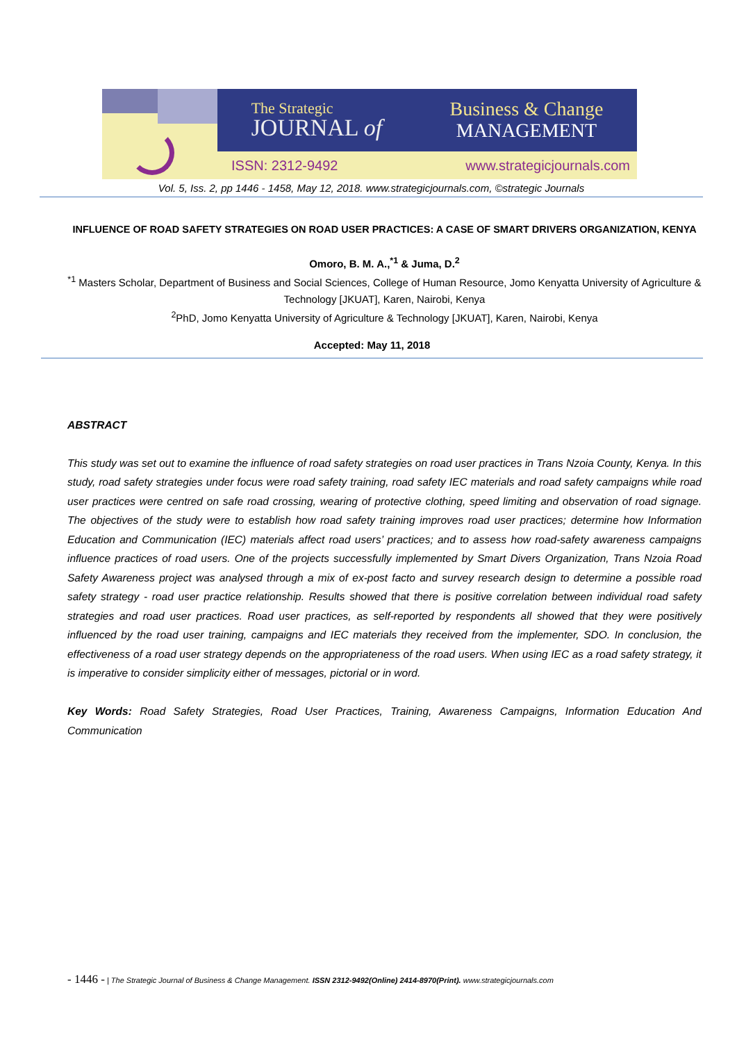The Strategic
JOURNAL of
Business & Change
MANAGEMENT
ISSN: 2312-9492 www.strategicjournals.com
Vol. 5, Iss. 2, pp 1446 - 1458, May 12, 2018. www.strategicjournals.com, ©strategic Journals
INFLUENCE OF ROAD SAFETY STRATEGIES ON ROAD USER PRACTICES: A CASE OF SMART DRIVERS ORGANIZATION, KENYA
Omoro, B. M. A.,<sup>*1</sup> & Juma, D.<sup>2</sup>
<sup>*1</sup> Masters Scholar, Department of Business and Social Sciences, College of Human Resource, Jomo Kenyatta University of Agriculture & Technology [JKUAT], Karen, Nairobi, Kenya
<sup>2</sup> PhD, Jomo Kenyatta University of Agriculture & Technology [JKUAT], Karen, Nairobi, Kenya
Accepted: May 11, 2018
ABSTRACT
This study was set out to examine the influence of road safety strategies on road user practices in Trans Nzoia County, Kenya. In this study, road safety strategies under focus were road safety training, road safety IEC materials and road safety campaigns while road user practices were centred on safe road crossing, wearing of protective clothing, speed limiting and observation of road signage. The objectives of the study were to establish how road safety training improves road user practices; determine how Information Education and Communication (IEC) materials affect road users’ practices; and to assess how road-safety awareness campaigns influence practices of road users. One of the projects successfully implemented by Smart Divers Organization, Trans Nzoia Road Safety Awareness project was analysed through a mix of ex-post facto and survey research design to determine a possible road safety strategy - road user practice relationship. Results showed that there is positive correlation between individual road safety strategies and road user practices. Road user practices, as self-reported by respondents all showed that they were positively influenced by the road user training, campaigns and IEC materials they received from the implementer, SDO. In conclusion, the effectiveness of a road user strategy depends on the appropriateness of the road users. When using IEC as a road safety strategy, it is imperative to consider simplicity either of messages, pictorial or in word.
Key Words: Road Safety Strategies, Road User Practices, Training, Awareness Campaigns, Information Education And Communication
- 1446 - | The Strategic Journal of Business & Change Management. ISSN 2312-9492(Online) 2414-8970(Print). www.strategicjournals.com